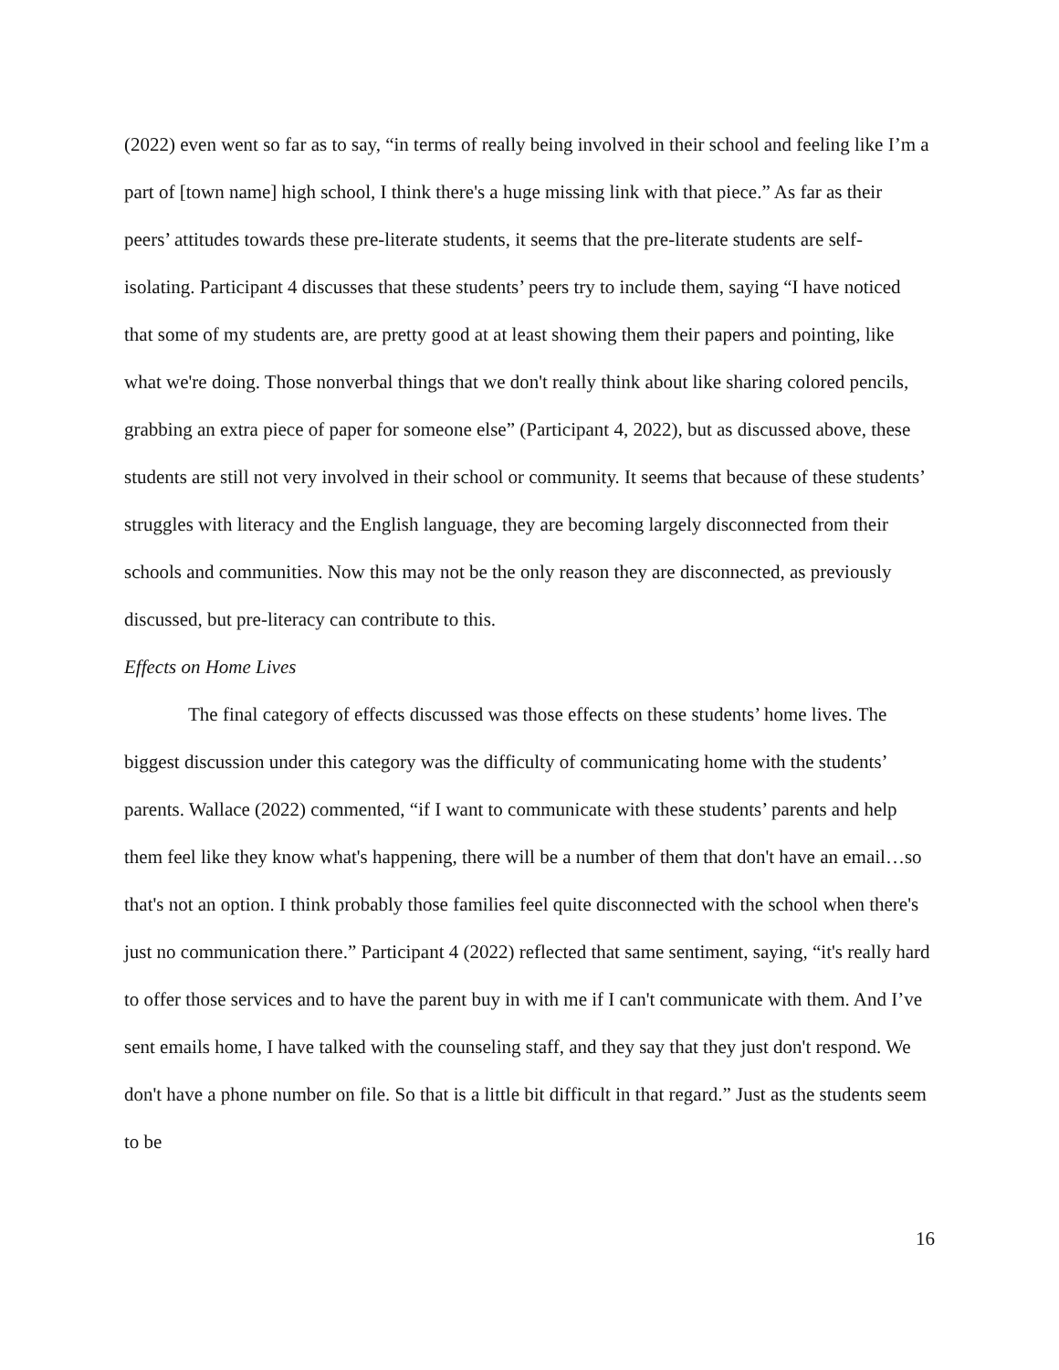(2022) even went so far as to say, “in terms of really being involved in their school and feeling like I’m a part of [town name] high school, I think there's a huge missing link with that piece.” As far as their peers’ attitudes towards these pre-literate students, it seems that the pre-literate students are self-isolating. Participant 4 discusses that these students’ peers try to include them, saying “I have noticed that some of my students are, are pretty good at at least showing them their papers and pointing, like what we're doing. Those nonverbal things that we don't really think about like sharing colored pencils, grabbing an extra piece of paper for someone else” (Participant 4, 2022), but as discussed above, these students are still not very involved in their school or community. It seems that because of these students’ struggles with literacy and the English language, they are becoming largely disconnected from their schools and communities. Now this may not be the only reason they are disconnected, as previously discussed, but pre-literacy can contribute to this.
Effects on Home Lives
The final category of effects discussed was those effects on these students’ home lives. The biggest discussion under this category was the difficulty of communicating home with the students’ parents. Wallace (2022) commented, “if I want to communicate with these students’ parents and help them feel like they know what's happening, there will be a number of them that don't have an email…so that's not an option. I think probably those families feel quite disconnected with the school when there's just no communication there.” Participant 4 (2022) reflected that same sentiment, saying, “it's really hard to offer those services and to have the parent buy in with me if I can't communicate with them. And I’ve sent emails home, I have talked with the counseling staff, and they say that they just don't respond. We don't have a phone number on file. So that is a little bit difficult in that regard.” Just as the students seem to be
16